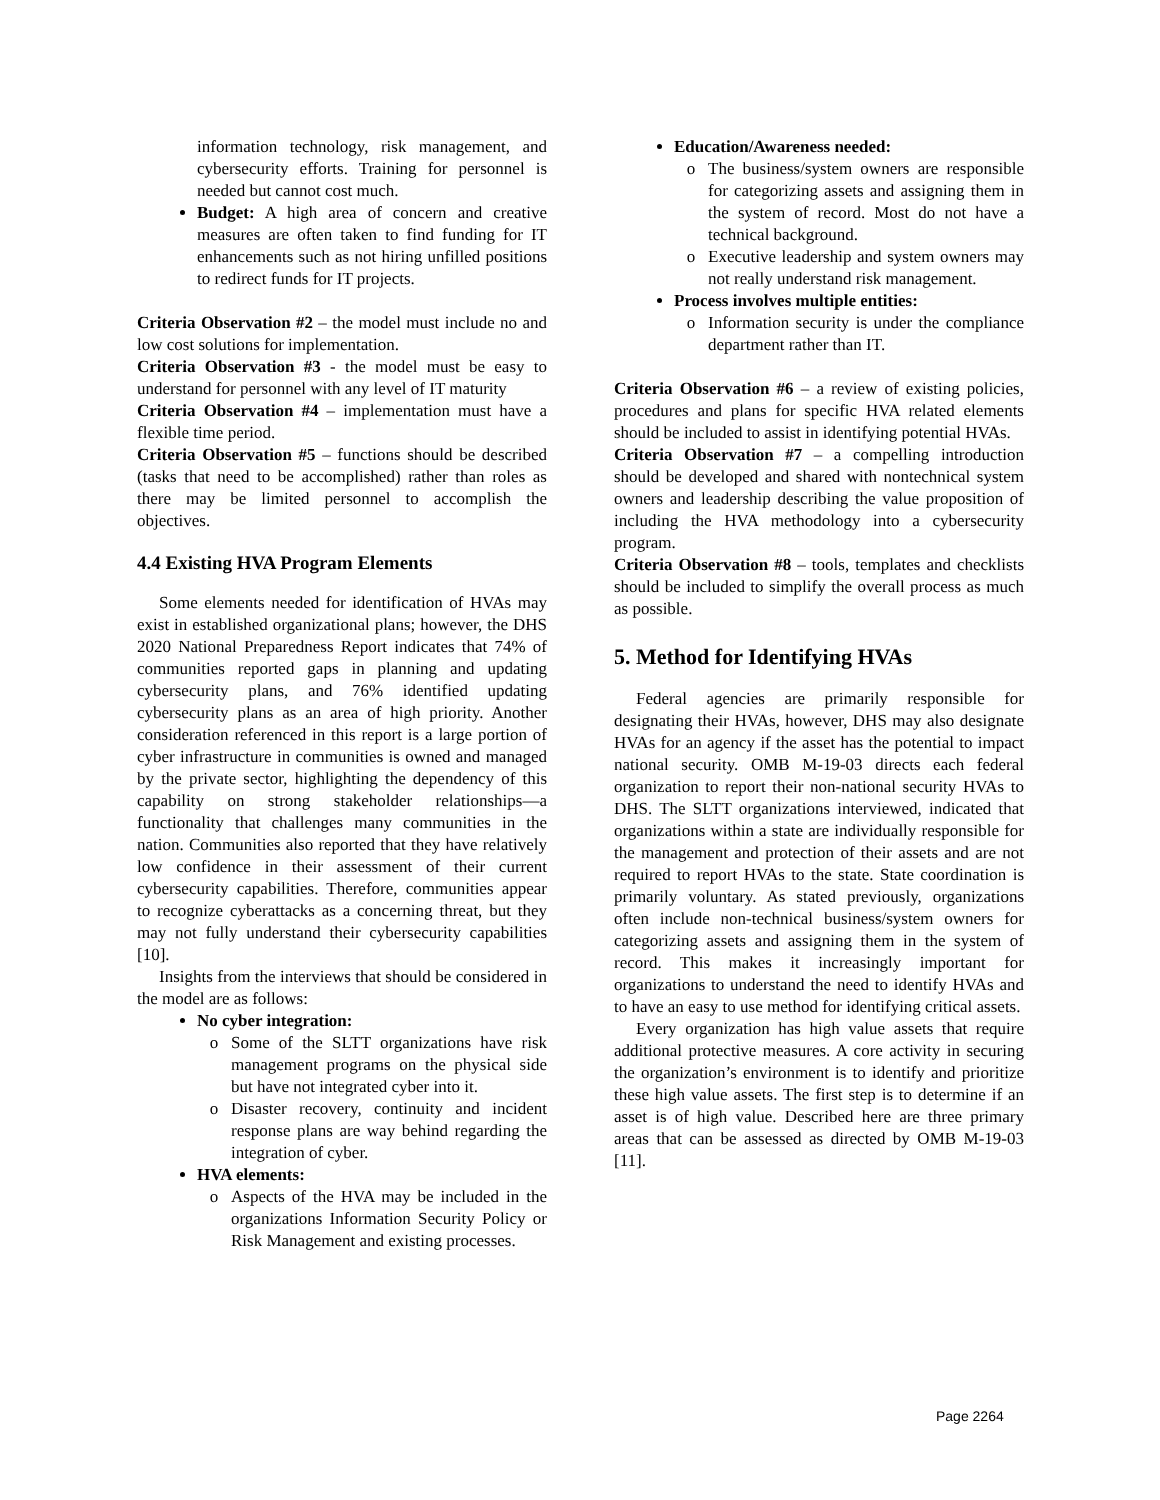information technology, risk management, and cybersecurity efforts. Training for personnel is needed but cannot cost much.
Budget: A high area of concern and creative measures are often taken to find funding for IT enhancements such as not hiring unfilled positions to redirect funds for IT projects.
Criteria Observation #2 – the model must include no and low cost solutions for implementation.
Criteria Observation #3 - the model must be easy to understand for personnel with any level of IT maturity
Criteria Observation #4 – implementation must have a flexible time period.
Criteria Observation #5 – functions should be described (tasks that need to be accomplished) rather than roles as there may be limited personnel to accomplish the objectives.
4.4 Existing HVA Program Elements
Some elements needed for identification of HVAs may exist in established organizational plans; however, the DHS 2020 National Preparedness Report indicates that 74% of communities reported gaps in planning and updating cybersecurity plans, and 76% identified updating cybersecurity plans as an area of high priority. Another consideration referenced in this report is a large portion of cyber infrastructure in communities is owned and managed by the private sector, highlighting the dependency of this capability on strong stakeholder relationships—a functionality that challenges many communities in the nation. Communities also reported that they have relatively low confidence in their assessment of their current cybersecurity capabilities. Therefore, communities appear to recognize cyberattacks as a concerning threat, but they may not fully understand their cybersecurity capabilities [10].
Insights from the interviews that should be considered in the model are as follows:
No cyber integration:
Some of the SLTT organizations have risk management programs on the physical side but have not integrated cyber into it.
Disaster recovery, continuity and incident response plans are way behind regarding the integration of cyber.
HVA elements:
Aspects of the HVA may be included in the organizations Information Security Policy or Risk Management and existing processes.
Education/Awareness needed:
The business/system owners are responsible for categorizing assets and assigning them in the system of record. Most do not have a technical background.
Executive leadership and system owners may not really understand risk management.
Process involves multiple entities:
Information security is under the compliance department rather than IT.
Criteria Observation #6 – a review of existing policies, procedures and plans for specific HVA related elements should be included to assist in identifying potential HVAs.
Criteria Observation #7 – a compelling introduction should be developed and shared with nontechnical system owners and leadership describing the value proposition of including the HVA methodology into a cybersecurity program.
Criteria Observation #8 – tools, templates and checklists should be included to simplify the overall process as much as possible.
5. Method for Identifying HVAs
Federal agencies are primarily responsible for designating their HVAs, however, DHS may also designate HVAs for an agency if the asset has the potential to impact national security. OMB M-19-03 directs each federal organization to report their non-national security HVAs to DHS. The SLTT organizations interviewed, indicated that organizations within a state are individually responsible for the management and protection of their assets and are not required to report HVAs to the state. State coordination is primarily voluntary. As stated previously, organizations often include non-technical business/system owners for categorizing assets and assigning them in the system of record. This makes it increasingly important for organizations to understand the need to identify HVAs and to have an easy to use method for identifying critical assets.
Every organization has high value assets that require additional protective measures. A core activity in securing the organization’s environment is to identify and prioritize these high value assets. The first step is to determine if an asset is of high value. Described here are three primary areas that can be assessed as directed by OMB M-19-03 [11].
Page 2264